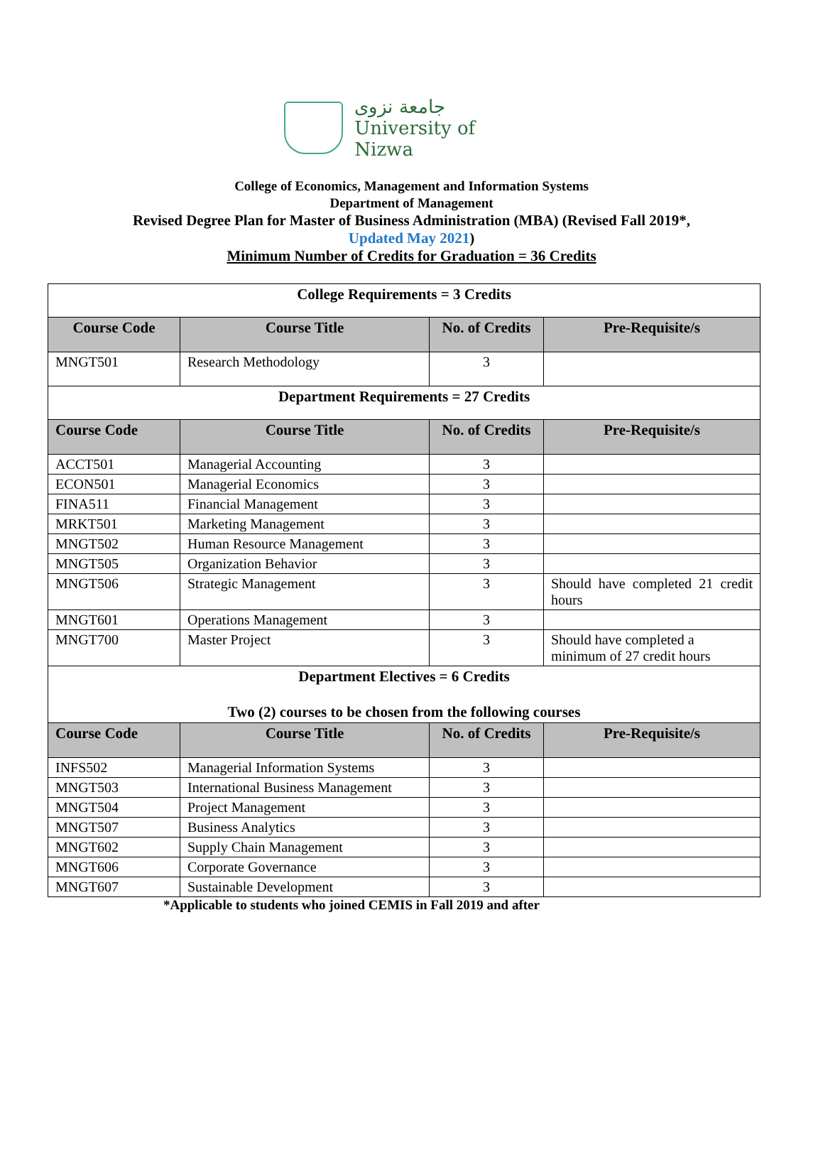جامعة نزوى
University of Nizwa
College of Economics, Management and Information Systems
Department of Management
Revised Degree Plan for Master of Business Administration (MBA) (Revised Fall 2019*,
Updated May 2021)
Minimum Number of Credits for Graduation = 36 Credits
| College Requirements = 3 Credits | | | |
| Course Code | Course Title | No. of Credits | Pre-Requisite/s |
| MNGT501 | Research Methodology | 3 | |
| Department Requirements = 27 Credits | | | |
| Course Code | Course Title | No. of Credits | Pre-Requisite/s |
| ACCT501 | Managerial Accounting | 3 | |
| ECON501 | Managerial Economics | 3 | |
| FINA511 | Financial Management | 3 | |
| MRKT501 | Marketing Management | 3 | |
| MNGT502 | Human Resource Management | 3 | |
| MNGT505 | Organization Behavior | 3 | |
| MNGT506 | Strategic Management | 3 | Should have completed 21 credit hours |
| MNGT601 | Operations Management | 3 | |
| MNGT700 | Master Project | 3 | Should have completed a minimum of 27 credit hours |
| Department Electives = 6 Credits Two (2) courses to be chosen from the following courses | | | |
| Course Code | Course Title | No. of Credits | Pre-Requisite/s |
| INFS502 | Managerial Information Systems | 3 | |
| MNGT503 | International Business Management | 3 | |
| MNGT504 | Project Management | 3 | |
| MNGT507 | Business Analytics | 3 | |
| MNGT602 | Supply Chain Management | 3 | |
| MNGT606 | Corporate Governance | 3 | |
| MNGT607 | Sustainable Development | 3 | |
*Applicable to students who joined CEMIS in Fall 2019 and after